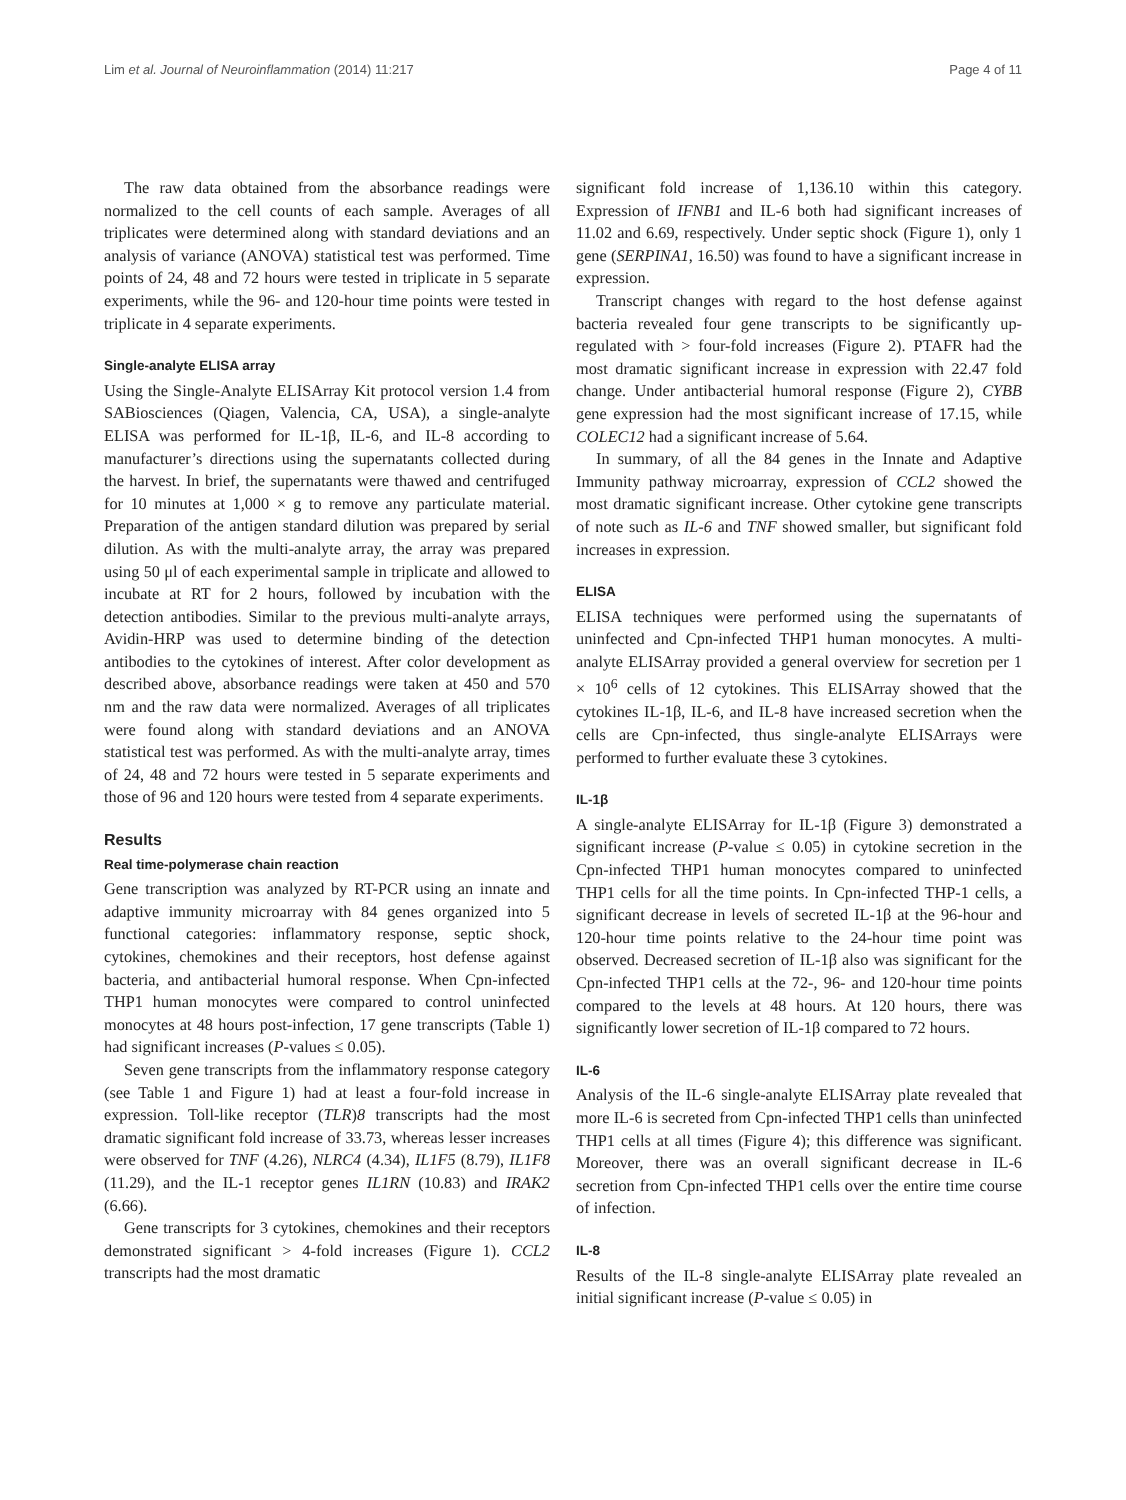Lim et al. Journal of Neuroinflammation (2014) 11:217 Page 4 of 11
The raw data obtained from the absorbance readings were normalized to the cell counts of each sample. Averages of all triplicates were determined along with standard deviations and an analysis of variance (ANOVA) statistical test was performed. Time points of 24, 48 and 72 hours were tested in triplicate in 5 separate experiments, while the 96- and 120-hour time points were tested in triplicate in 4 separate experiments.
Single-analyte ELISA array
Using the Single-Analyte ELISArray Kit protocol version 1.4 from SABiosciences (Qiagen, Valencia, CA, USA), a single-analyte ELISA was performed for IL-1β, IL-6, and IL-8 according to manufacturer’s directions using the supernatants collected during the harvest. In brief, the supernatants were thawed and centrifuged for 10 minutes at 1,000 × g to remove any particulate material. Preparation of the antigen standard dilution was prepared by serial dilution. As with the multi-analyte array, the array was prepared using 50 μl of each experimental sample in triplicate and allowed to incubate at RT for 2 hours, followed by incubation with the detection antibodies. Similar to the previous multi-analyte arrays, Avidin-HRP was used to determine binding of the detection antibodies to the cytokines of interest. After color development as described above, absorbance readings were taken at 450 and 570 nm and the raw data were normalized. Averages of all triplicates were found along with standard deviations and an ANOVA statistical test was performed. As with the multi-analyte array, times of 24, 48 and 72 hours were tested in 5 separate experiments and those of 96 and 120 hours were tested from 4 separate experiments.
Results
Real time-polymerase chain reaction
Gene transcription was analyzed by RT-PCR using an innate and adaptive immunity microarray with 84 genes organized into 5 functional categories: inflammatory response, septic shock, cytokines, chemokines and their receptors, host defense against bacteria, and antibacterial humoral response. When Cpn-infected THP1 human monocytes were compared to control uninfected monocytes at 48 hours post-infection, 17 gene transcripts (Table 1) had significant increases (P-values ≤ 0.05).
Seven gene transcripts from the inflammatory response category (see Table 1 and Figure 1) had at least a four-fold increase in expression. Toll-like receptor (TLR)8 transcripts had the most dramatic significant fold increase of 33.73, whereas lesser increases were observed for TNF (4.26), NLRC4 (4.34), IL1F5 (8.79), IL1F8 (11.29), and the IL-1 receptor genes IL1RN (10.83) and IRAK2 (6.66).
Gene transcripts for 3 cytokines, chemokines and their receptors demonstrated significant > 4-fold increases (Figure 1). CCL2 transcripts had the most dramatic
significant fold increase of 1,136.10 within this category. Expression of IFNB1 and IL-6 both had significant increases of 11.02 and 6.69, respectively. Under septic shock (Figure 1), only 1 gene (SERPINA1, 16.50) was found to have a significant increase in expression.
Transcript changes with regard to the host defense against bacteria revealed four gene transcripts to be significantly up-regulated with > four-fold increases (Figure 2). PTAFR had the most dramatic significant increase in expression with 22.47 fold change. Under antibacterial humoral response (Figure 2), CYBB gene expression had the most significant increase of 17.15, while COLEC12 had a significant increase of 5.64.
In summary, of all the 84 genes in the Innate and Adaptive Immunity pathway microarray, expression of CCL2 showed the most dramatic significant increase. Other cytokine gene transcripts of note such as IL-6 and TNF showed smaller, but significant fold increases in expression.
ELISA
ELISA techniques were performed using the supernatants of uninfected and Cpn-infected THP1 human monocytes. A multi-analyte ELISArray provided a general overview for secretion per 1 × 10<sup>6</sup> cells of 12 cytokines. This ELISArray showed that the cytokines IL-1β, IL-6, and IL-8 have increased secretion when the cells are Cpn-infected, thus single-analyte ELISArrays were performed to further evaluate these 3 cytokines.
IL-1β
A single-analyte ELISArray for IL-1β (Figure 3) demonstrated a significant increase (P-value ≤ 0.05) in cytokine secretion in the Cpn-infected THP1 human monocytes compared to uninfected THP1 cells for all the time points. In Cpn-infected THP-1 cells, a significant decrease in levels of secreted IL-1β at the 96-hour and 120-hour time points relative to the 24-hour time point was observed. Decreased secretion of IL-1β also was significant for the Cpn-infected THP1 cells at the 72-, 96- and 120-hour time points compared to the levels at 48 hours. At 120 hours, there was significantly lower secretion of IL-1β compared to 72 hours.
IL-6
Analysis of the IL-6 single-analyte ELISArray plate revealed that more IL-6 is secreted from Cpn-infected THP1 cells than uninfected THP1 cells at all times (Figure 4); this difference was significant. Moreover, there was an overall significant decrease in IL-6 secretion from Cpn-infected THP1 cells over the entire time course of infection.
IL-8
Results of the IL-8 single-analyte ELISArray plate revealed an initial significant increase (P-value ≤ 0.05) in